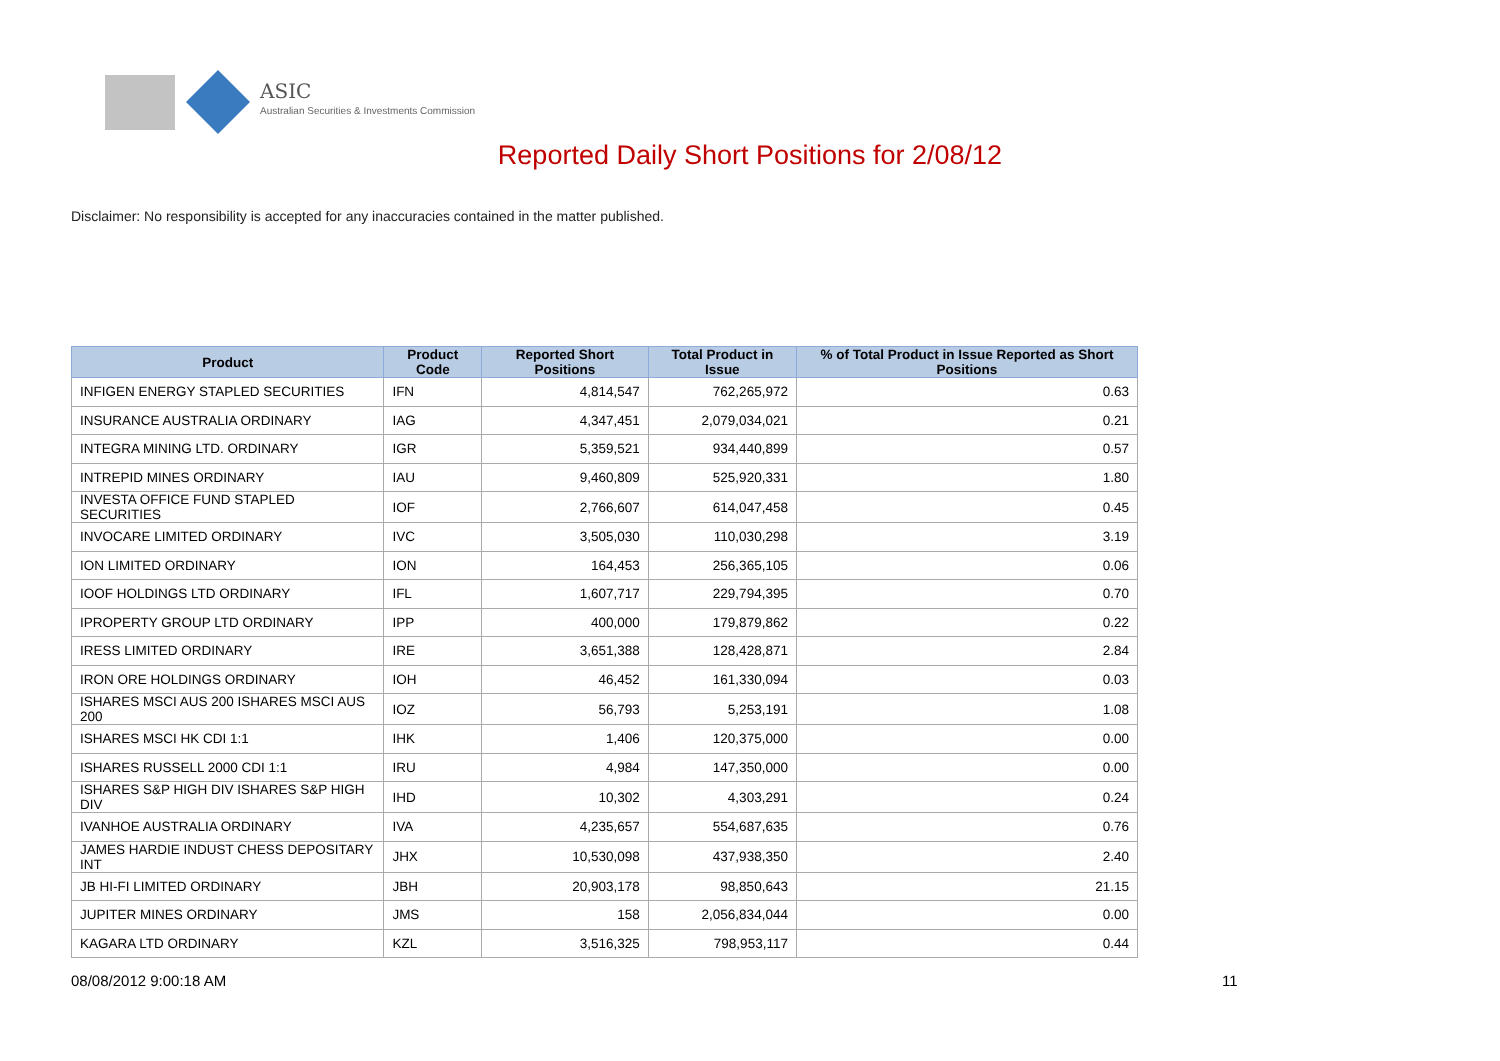ASIC
Australian Securities & Investments Commission
Reported Daily Short Positions for 2/08/12
Disclaimer: No responsibility is accepted for any inaccuracies contained in the matter published.
| Product | Product Code | Reported Short Positions | Total Product in Issue | % of Total Product in Issue Reported as Short Positions |
| --- | --- | --- | --- | --- |
| INFIGEN ENERGY STAPLED SECURITIES | IFN | 4,814,547 | 762,265,972 | 0.63 |
| INSURANCE AUSTRALIA ORDINARY | IAG | 4,347,451 | 2,079,034,021 | 0.21 |
| INTEGRA MINING LTD. ORDINARY | IGR | 5,359,521 | 934,440,899 | 0.57 |
| INTREPID MINES ORDINARY | IAU | 9,460,809 | 525,920,331 | 1.80 |
| INVESTA OFFICE FUND STAPLED SECURITIES | IOF | 2,766,607 | 614,047,458 | 0.45 |
| INVOCARE LIMITED ORDINARY | IVC | 3,505,030 | 110,030,298 | 3.19 |
| ION LIMITED ORDINARY | ION | 164,453 | 256,365,105 | 0.06 |
| IOOF HOLDINGS LTD ORDINARY | IFL | 1,607,717 | 229,794,395 | 0.70 |
| IPROPERTY GROUP LTD ORDINARY | IPP | 400,000 | 179,879,862 | 0.22 |
| IRESS LIMITED ORDINARY | IRE | 3,651,388 | 128,428,871 | 2.84 |
| IRON ORE HOLDINGS ORDINARY | IOH | 46,452 | 161,330,094 | 0.03 |
| ISHARES MSCI AUS 200 ISHARES MSCI AUS 200 | IOZ | 56,793 | 5,253,191 | 1.08 |
| ISHARES MSCI HK CDI 1:1 | IHK | 1,406 | 120,375,000 | 0.00 |
| ISHARES RUSSELL 2000 CDI 1:1 | IRU | 4,984 | 147,350,000 | 0.00 |
| ISHARES S&P HIGH DIV ISHARES S&P HIGH DIV | IHD | 10,302 | 4,303,291 | 0.24 |
| IVANHOE AUSTRALIA ORDINARY | IVA | 4,235,657 | 554,687,635 | 0.76 |
| JAMES HARDIE INDUST CHESS DEPOSITARY INT | JHX | 10,530,098 | 437,938,350 | 2.40 |
| JB HI-FI LIMITED ORDINARY | JBH | 20,903,178 | 98,850,643 | 21.15 |
| JUPITER MINES ORDINARY | JMS | 158 | 2,056,834,044 | 0.00 |
| KAGARA LTD ORDINARY | KZL | 3,516,325 | 798,953,117 | 0.44 |
08/08/2012 9:00:18 AM 11